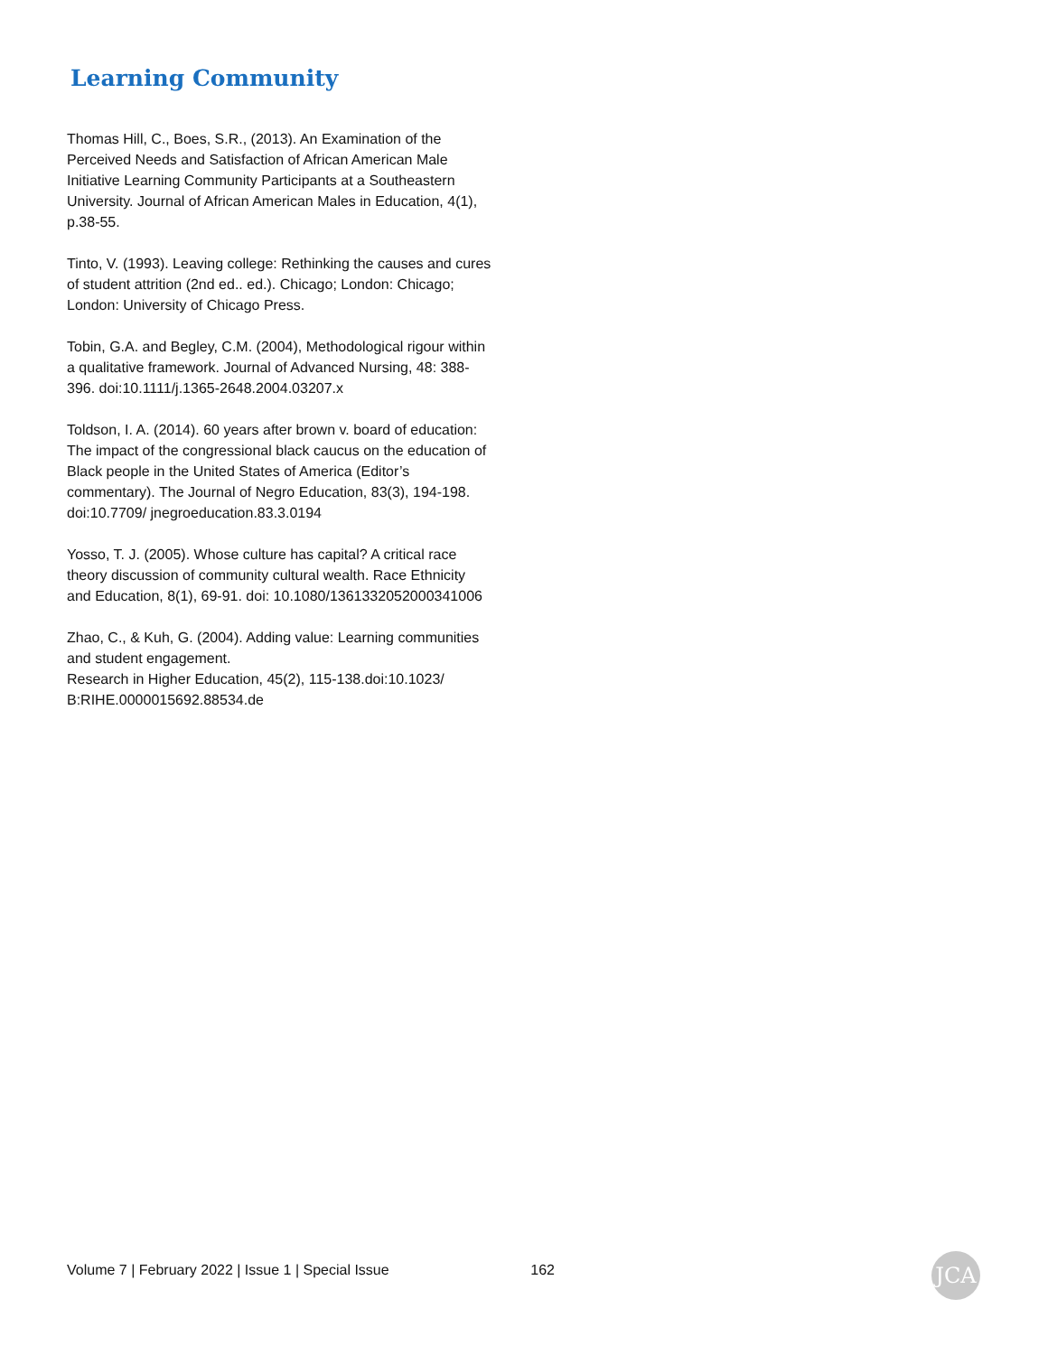Learning Community
Thomas Hill, C., Boes, S.R., (2013). An Examination of the Perceived Needs and Satisfaction of African American Male Initiative Learning Community Participants at a Southeastern University. Journal of African American Males in Education, 4(1), p.38-55.
Tinto, V. (1993). Leaving college: Rethinking the causes and cures of student attrition (2nd ed.. ed.). Chicago; London: Chicago; London: University of Chicago Press.
Tobin, G.A. and Begley, C.M. (2004), Methodological rigour within a qualitative framework. Journal of Advanced Nursing, 48: 388-396. doi:10.1111/j.1365-2648.2004.03207.x
Toldson, I. A. (2014). 60 years after brown v. board of education: The impact of the congressional black caucus on the education of Black people in the United States of America (Editor’s commentary). The Journal of Negro Education, 83(3), 194-198. doi:10.7709/ jnegroeducation.83.3.0194
Yosso, T. J. (2005). Whose culture has capital? A critical race theory discussion of community cultural wealth. Race Ethnicity and Education, 8(1), 69-91. doi: 10.1080/1361332052000341006
Zhao, C., & Kuh, G. (2004). Adding value: Learning communities and student engagement.
Research in Higher Education, 45(2), 115-138.doi:10.1023/ B:RIHE.0000015692.88534.de
Volume 7 | February 2022 | Issue 1 | Special Issue 162 JCA